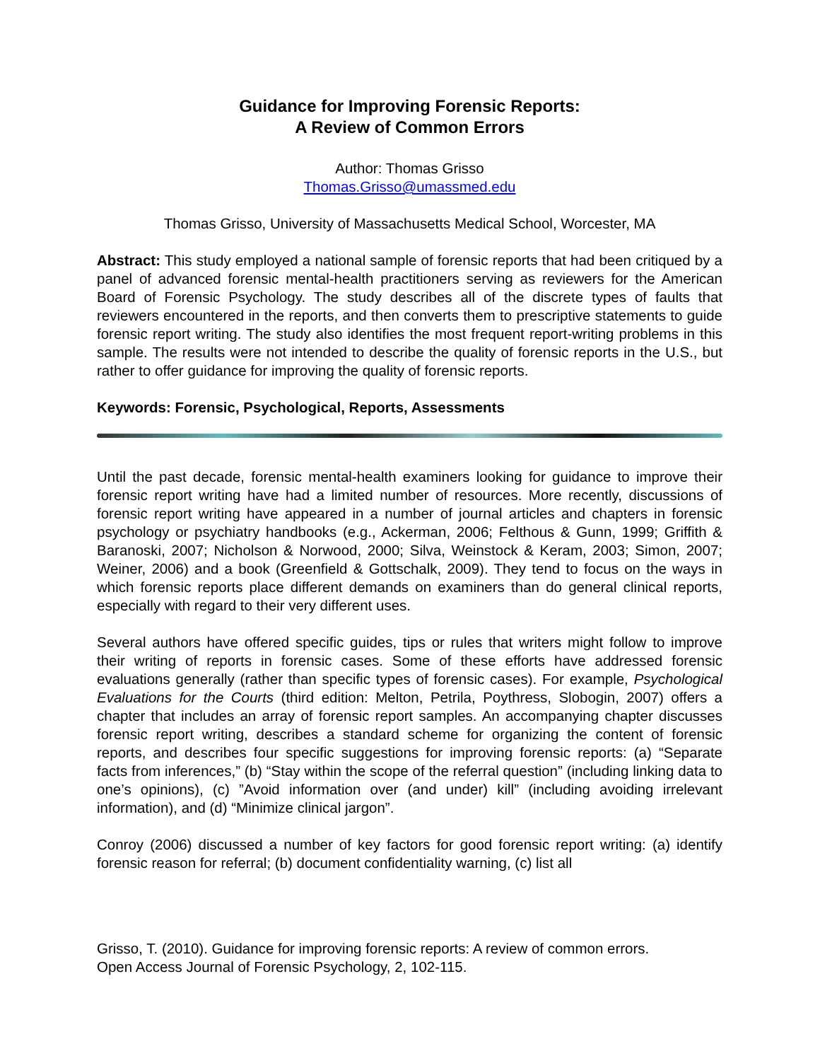Guidance for Improving Forensic Reports:
A Review of Common Errors
Author: Thomas Grisso
Thomas.Grisso@umassmed.edu
Thomas Grisso, University of Massachusetts Medical School, Worcester, MA
Abstract: This study employed a national sample of forensic reports that had been critiqued by a panel of advanced forensic mental-health practitioners serving as reviewers for the American Board of Forensic Psychology. The study describes all of the discrete types of faults that reviewers encountered in the reports, and then converts them to prescriptive statements to guide forensic report writing. The study also identifies the most frequent report-writing problems in this sample. The results were not intended to describe the quality of forensic reports in the U.S., but rather to offer guidance for improving the quality of forensic reports.
Keywords: Forensic, Psychological, Reports, Assessments
Until the past decade, forensic mental-health examiners looking for guidance to improve their forensic report writing have had a limited number of resources. More recently, discussions of forensic report writing have appeared in a number of journal articles and chapters in forensic psychology or psychiatry handbooks (e.g., Ackerman, 2006; Felthous & Gunn, 1999; Griffith & Baranoski, 2007; Nicholson & Norwood, 2000; Silva, Weinstock & Keram, 2003; Simon, 2007; Weiner, 2006) and a book (Greenfield & Gottschalk, 2009). They tend to focus on the ways in which forensic reports place different demands on examiners than do general clinical reports, especially with regard to their very different uses.
Several authors have offered specific guides, tips or rules that writers might follow to improve their writing of reports in forensic cases. Some of these efforts have addressed forensic evaluations generally (rather than specific types of forensic cases). For example, Psychological Evaluations for the Courts (third edition: Melton, Petrila, Poythress, Slobogin, 2007) offers a chapter that includes an array of forensic report samples. An accompanying chapter discusses forensic report writing, describes a standard scheme for organizing the content of forensic reports, and describes four specific suggestions for improving forensic reports: (a) “Separate facts from inferences,” (b) “Stay within the scope of the referral question” (including linking data to one’s opinions), (c) ”Avoid information over (and under) kill” (including avoiding irrelevant information), and (d) “Minimize clinical jargon”.
Conroy (2006) discussed a number of key factors for good forensic report writing: (a) identify forensic reason for referral; (b) document confidentiality warning, (c) list all
Grisso, T. (2010). Guidance for improving forensic reports: A review of common errors.
Open Access Journal of Forensic Psychology, 2, 102-115.